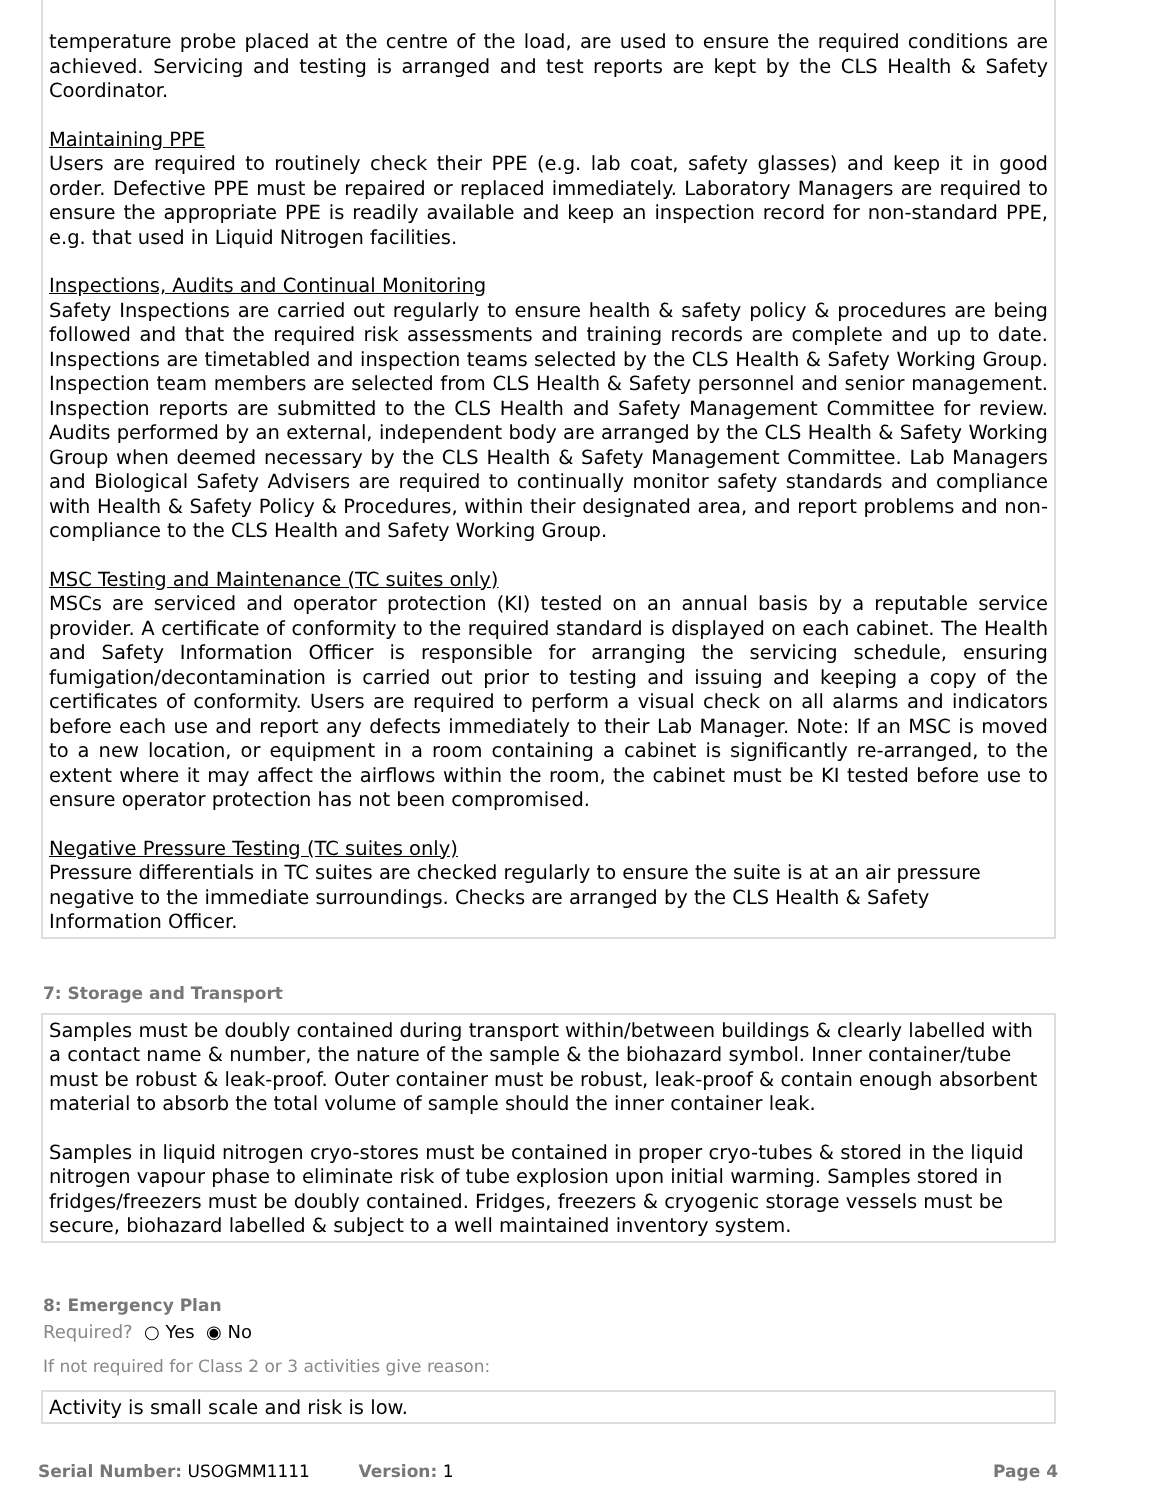temperature probe placed at the centre of the load, are used to ensure the required conditions are achieved. Servicing and testing is arranged and test reports are kept by the CLS Health & Safety Coordinator.
Maintaining PPE
Users are required to routinely check their PPE (e.g. lab coat, safety glasses) and keep it in good order. Defective PPE must be repaired or replaced immediately. Laboratory Managers are required to ensure the appropriate PPE is readily available and keep an inspection record for non-standard PPE, e.g. that used in Liquid Nitrogen facilities.
Inspections, Audits and Continual Monitoring
Safety Inspections are carried out regularly to ensure health & safety policy & procedures are being followed and that the required risk assessments and training records are complete and up to date. Inspections are timetabled and inspection teams selected by the CLS Health & Safety Working Group. Inspection team members are selected from CLS Health & Safety personnel and senior management. Inspection reports are submitted to the CLS Health and Safety Management Committee for review. Audits performed by an external, independent body are arranged by the CLS Health & Safety Working Group when deemed necessary by the CLS Health & Safety Management Committee. Lab Managers and Biological Safety Advisers are required to continually monitor safety standards and compliance with Health & Safety Policy & Procedures, within their designated area, and report problems and non-compliance to the CLS Health and Safety Working Group.
MSC Testing and Maintenance (TC suites only)
MSCs are serviced and operator protection (KI) tested on an annual basis by a reputable service provider. A certificate of conformity to the required standard is displayed on each cabinet. The Health and Safety Information Officer is responsible for arranging the servicing schedule, ensuring fumigation/decontamination is carried out prior to testing and issuing and keeping a copy of the certificates of conformity. Users are required to perform a visual check on all alarms and indicators before each use and report any defects immediately to their Lab Manager. Note: If an MSC is moved to a new location, or equipment in a room containing a cabinet is significantly re-arranged, to the extent where it may affect the airflows within the room, the cabinet must be KI tested before use to ensure operator protection has not been compromised.
Negative Pressure Testing (TC suites only)
Pressure differentials in TC suites are checked regularly to ensure the suite is at an air pressure negative to the immediate surroundings. Checks are arranged by the CLS Health & Safety Information Officer.
7: Storage and Transport
Samples must be doubly contained during transport within/between buildings & clearly labelled with a contact name & number, the nature of the sample & the biohazard symbol. Inner container/tube must be robust & leak-proof. Outer container must be robust, leak-proof & contain enough absorbent material to absorb the total volume of sample should the inner container leak.
Samples in liquid nitrogen cryo-stores must be contained in proper cryo-tubes & stored in the liquid nitrogen vapour phase to eliminate risk of tube explosion upon initial warming. Samples stored in fridges/freezers must be doubly contained. Fridges, freezers & cryogenic storage vessels must be secure, biohazard labelled & subject to a well maintained inventory system.
8: Emergency Plan
Required? ○ Yes ◉ No
If not required for Class 2 or 3 activities give reason:
Activity is small scale and risk is low.
Serial Number: USOGMM1111 Version: 1 Page 4